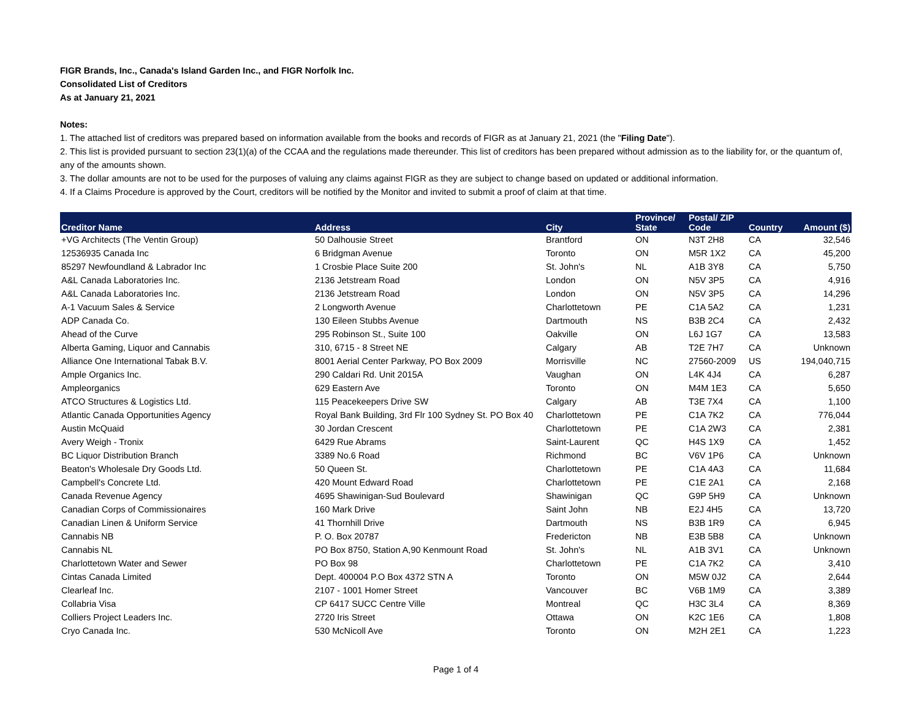FIGR Brands, Inc., Canada's Island Garden Inc., and FIGR Norfolk Inc.
Consolidated List of Creditors
As at January 21, 2021
Notes:
1. The attached list of creditors was prepared based on information available from the books and records of FIGR as at January 21, 2021 (the "Filing Date").
2. This list is provided pursuant to section 23(1)(a) of the CCAA and the regulations made thereunder. This list of creditors has been prepared without admission as to the liability for, or the quantum of, any of the amounts shown.
3. The dollar amounts are not to be used for the purposes of valuing any claims against FIGR as they are subject to change based on updated or additional information.
4. If a Claims Procedure is approved by the Court, creditors will be notified by the Monitor and invited to submit a proof of claim at that time.
| Creditor Name | Address | City | Province/ State | Postal/ ZIP Code | Country | Amount ($) |
| --- | --- | --- | --- | --- | --- | --- |
| +VG Architects (The Ventin Group) | 50 Dalhousie Street | Brantford | ON | N3T 2H8 | CA | 32,546 |
| 12536935 Canada Inc | 6 Bridgman Avenue | Toronto | ON | M5R 1X2 | CA | 45,200 |
| 85297 Newfoundland & Labrador Inc | 1 Crosbie Place Suite 200 | St. John's | NL | A1B 3Y8 | CA | 5,750 |
| A&L Canada Laboratories Inc. | 2136 Jetstream Road | London | ON | N5V 3P5 | CA | 4,916 |
| A&L Canada Laboratories Inc. | 2136 Jetstream Road | London | ON | N5V 3P5 | CA | 14,296 |
| A-1 Vacuum Sales & Service | 2 Longworth Avenue | Charlottetown | PE | C1A 5A2 | CA | 1,231 |
| ADP Canada Co. | 130 Eileen Stubbs Avenue | Dartmouth | NS | B3B 2C4 | CA | 2,432 |
| Ahead of the Curve | 295 Robinson St., Suite 100 | Oakville | ON | L6J 1G7 | CA | 13,583 |
| Alberta Gaming, Liquor and Cannabis | 310, 6715 - 8 Street NE | Calgary | AB | T2E 7H7 | CA | Unknown |
| Alliance One International Tabak B.V. | 8001 Aerial Center Parkway, PO Box 2009 | Morrisville | NC | 27560-2009 | US | 194,040,715 |
| Ample Organics Inc. | 290 Caldari Rd. Unit 2015A | Vaughan | ON | L4K 4J4 | CA | 6,287 |
| Ampleorganics | 629 Eastern Ave | Toronto | ON | M4M 1E3 | CA | 5,650 |
| ATCO Structures & Logistics Ltd. | 115 Peacekeepers Drive SW | Calgary | AB | T3E 7X4 | CA | 1,100 |
| Atlantic Canada Opportunities Agency | Royal Bank Building, 3rd Flr 100 Sydney St. PO Box 40 | Charlottetown | PE | C1A 7K2 | CA | 776,044 |
| Austin McQuaid | 30 Jordan Crescent | Charlottetown | PE | C1A 2W3 | CA | 2,381 |
| Avery Weigh - Tronix | 6429 Rue Abrams | Saint-Laurent | QC | H4S 1X9 | CA | 1,452 |
| BC Liquor Distribution Branch | 3389 No.6 Road | Richmond | BC | V6V 1P6 | CA | Unknown |
| Beaton's Wholesale Dry Goods Ltd. | 50 Queen St. | Charlottetown | PE | C1A 4A3 | CA | 11,684 |
| Campbell's Concrete Ltd. | 420 Mount Edward Road | Charlottetown | PE | C1E 2A1 | CA | 2,168 |
| Canada Revenue Agency | 4695 Shawinigan-Sud Boulevard | Shawinigan | QC | G9P 5H9 | CA | Unknown |
| Canadian Corps of Commissionaires | 160 Mark Drive | Saint John | NB | E2J 4H5 | CA | 13,720 |
| Canadian Linen & Uniform Service | 41 Thornhill Drive | Dartmouth | NS | B3B 1R9 | CA | 6,945 |
| Cannabis NB | P. O. Box 20787 | Fredericton | NB | E3B 5B8 | CA | Unknown |
| Cannabis NL | PO Box 8750, Station A,90 Kenmount Road | St. John's | NL | A1B 3V1 | CA | Unknown |
| Charlottetown Water and Sewer | PO Box 98 | Charlottetown | PE | C1A 7K2 | CA | 3,410 |
| Cintas Canada Limited | Dept. 400004 P.O Box 4372 STN A | Toronto | ON | M5W 0J2 | CA | 2,644 |
| Clearleaf Inc. | 2107 - 1001 Homer Street | Vancouver | BC | V6B 1M9 | CA | 3,389 |
| Collabria Visa | CP 6417 SUCC Centre Ville | Montreal | QC | H3C 3L4 | CA | 8,369 |
| Colliers Project Leaders Inc. | 2720 Iris Street | Ottawa | ON | K2C 1E6 | CA | 1,808 |
| Cryo Canada Inc. | 530 McNicoll Ave | Toronto | ON | M2H 2E1 | CA | 1,223 |
Page 1 of 4